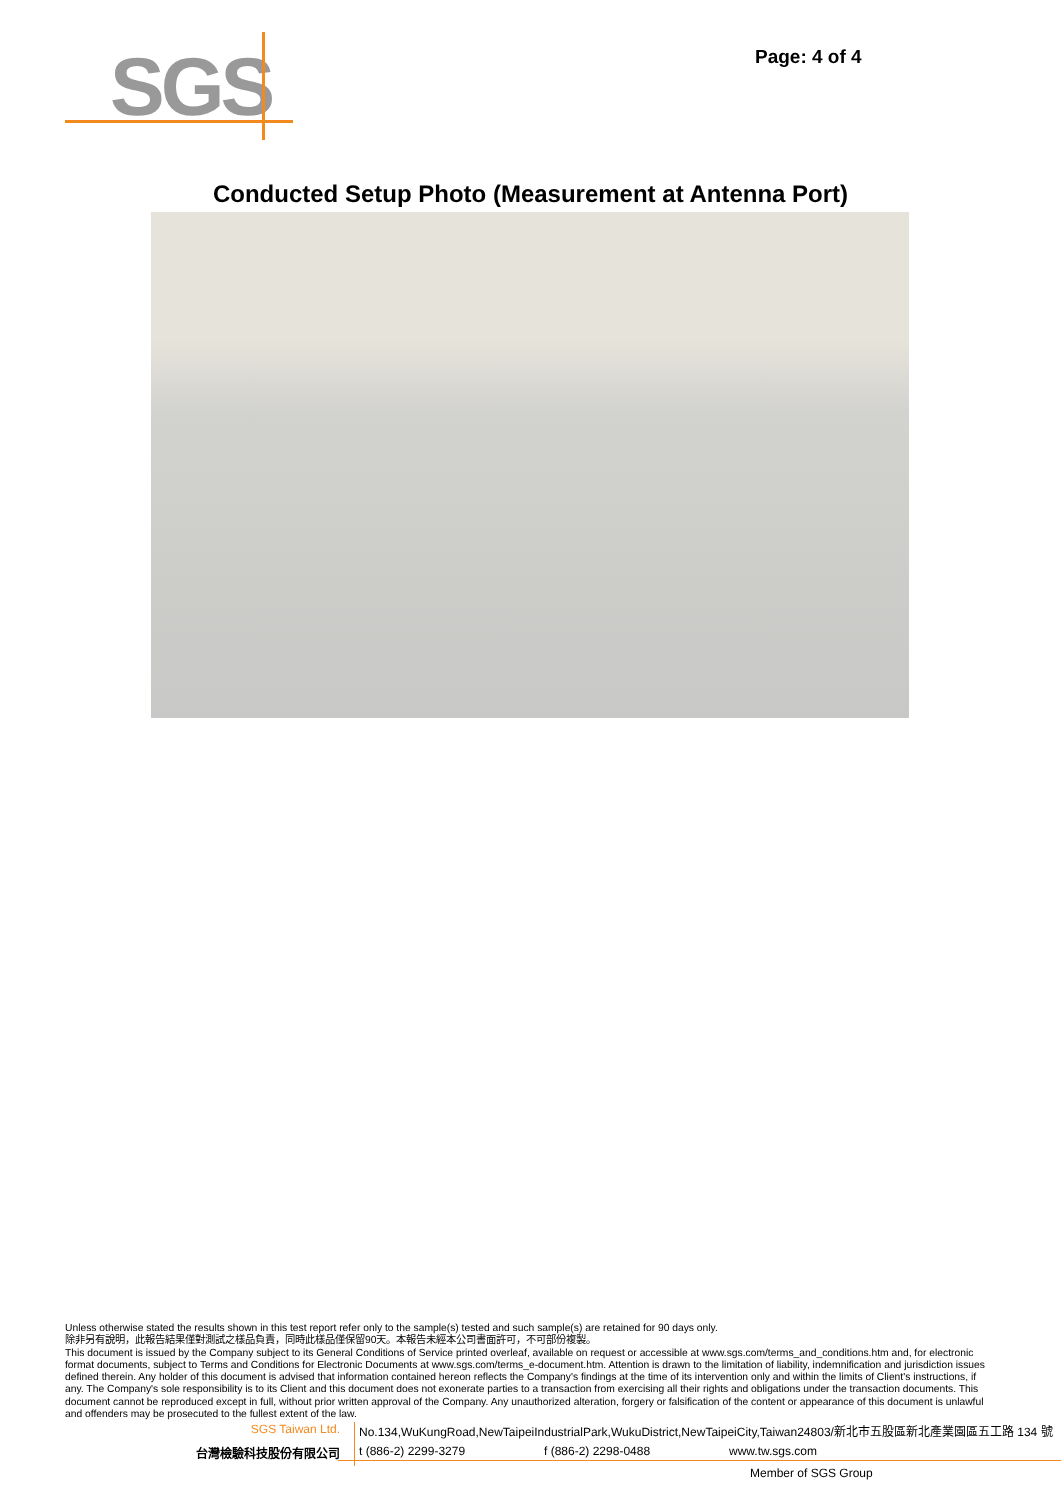SGS
Page: 4 of 4
Conducted Setup Photo (Measurement at Antenna Port)
Unless otherwise stated the results shown in this test report refer only to the sample(s) tested and such sample(s) are retained for 90 days only.
除非另有說明，此報告結果僅對測試之樣品負責，同時此樣品僅保留90天。本報告未經本公司書面許可，不可部份複製。
This document is issued by the Company subject to its General Conditions of Service printed overleaf, available on request or accessible at www.sgs.com/terms_and_conditions.htm and, for electronic format documents, subject to Terms and Conditions for Electronic Documents at www.sgs.com/terms_e-document.htm. Attention is drawn to the limitation of liability, indemnification and jurisdiction issues defined therein. Any holder of this document is advised that information contained hereon reflects the Company's findings at the time of its intervention only and within the limits of Client's instructions, if any. The Company's sole responsibility is to its Client and this document does not exonerate parties to a transaction from exercising all their rights and obligations under the transaction documents. This document cannot be reproduced except in full, without prior written approval of the Company. Any unauthorized alteration, forgery or falsification of the content or appearance of this document is unlawful and offenders may be prosecuted to the fullest extent of the law.
SGS Taiwan Ltd. No.134,WuKungRoad,NewTaipeiIndustrialPark,WukuDistrict,NewTaipeiCity,Taiwan24803/新北市五股區新北產業園區五工路 134 號
台灣檢驗科技股份有限公司 t (886-2) 2299-3279 f (886-2) 2298-0488 www.tw.sgs.com
Member of SGS Group